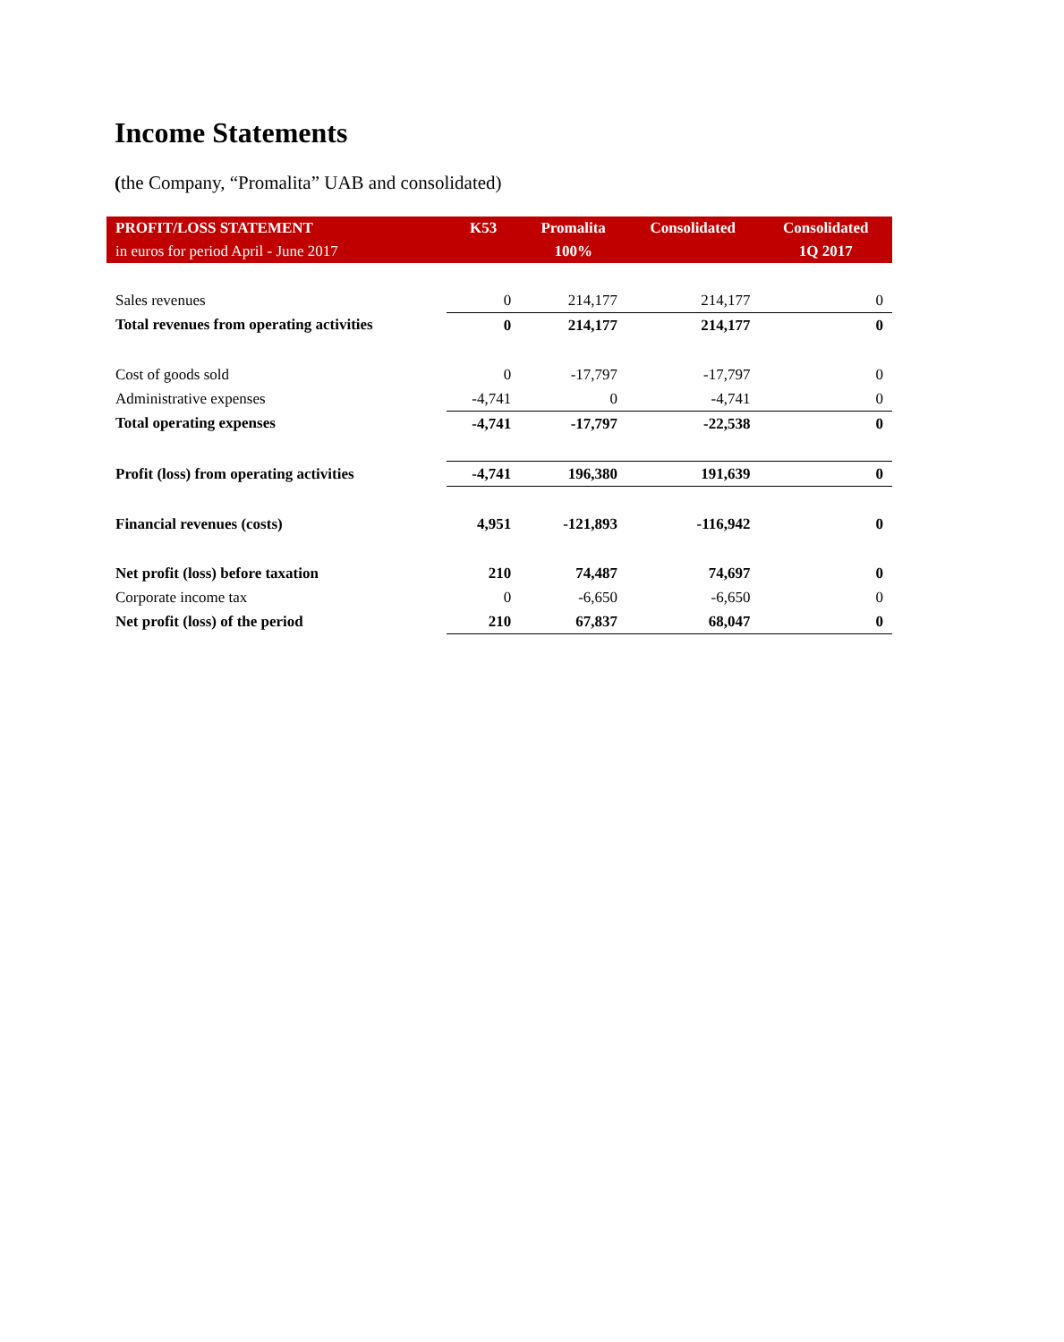Income Statements
(the Company, “Promalita” UAB and consolidated)
| PROFIT/LOSS STATEMENT | K53 | Promalita | Consolidated | Consolidated |
| --- | --- | --- | --- | --- |
| in euros for period April - June 2017 | | 100% | | 1Q 2017 |
| Sales revenues | 0 | 214,177 | 214,177 | 0 |
| Total revenues from operating activities | 0 | 214,177 | 214,177 | 0 |
| Cost of goods sold | 0 | -17,797 | -17,797 | 0 |
| Administrative expenses | -4,741 | 0 | -4,741 | 0 |
| Total operating expenses | -4,741 | -17,797 | -22,538 | 0 |
| Profit (loss) from operating activities | -4,741 | 196,380 | 191,639 | 0 |
| Financial revenues (costs) | 4,951 | -121,893 | -116,942 | 0 |
| Net profit (loss) before taxation | 210 | 74,487 | 74,697 | 0 |
| Corporate income tax | 0 | -6,650 | -6,650 | 0 |
| Net profit (loss) of the period | 210 | 67,837 | 68,047 | 0 |